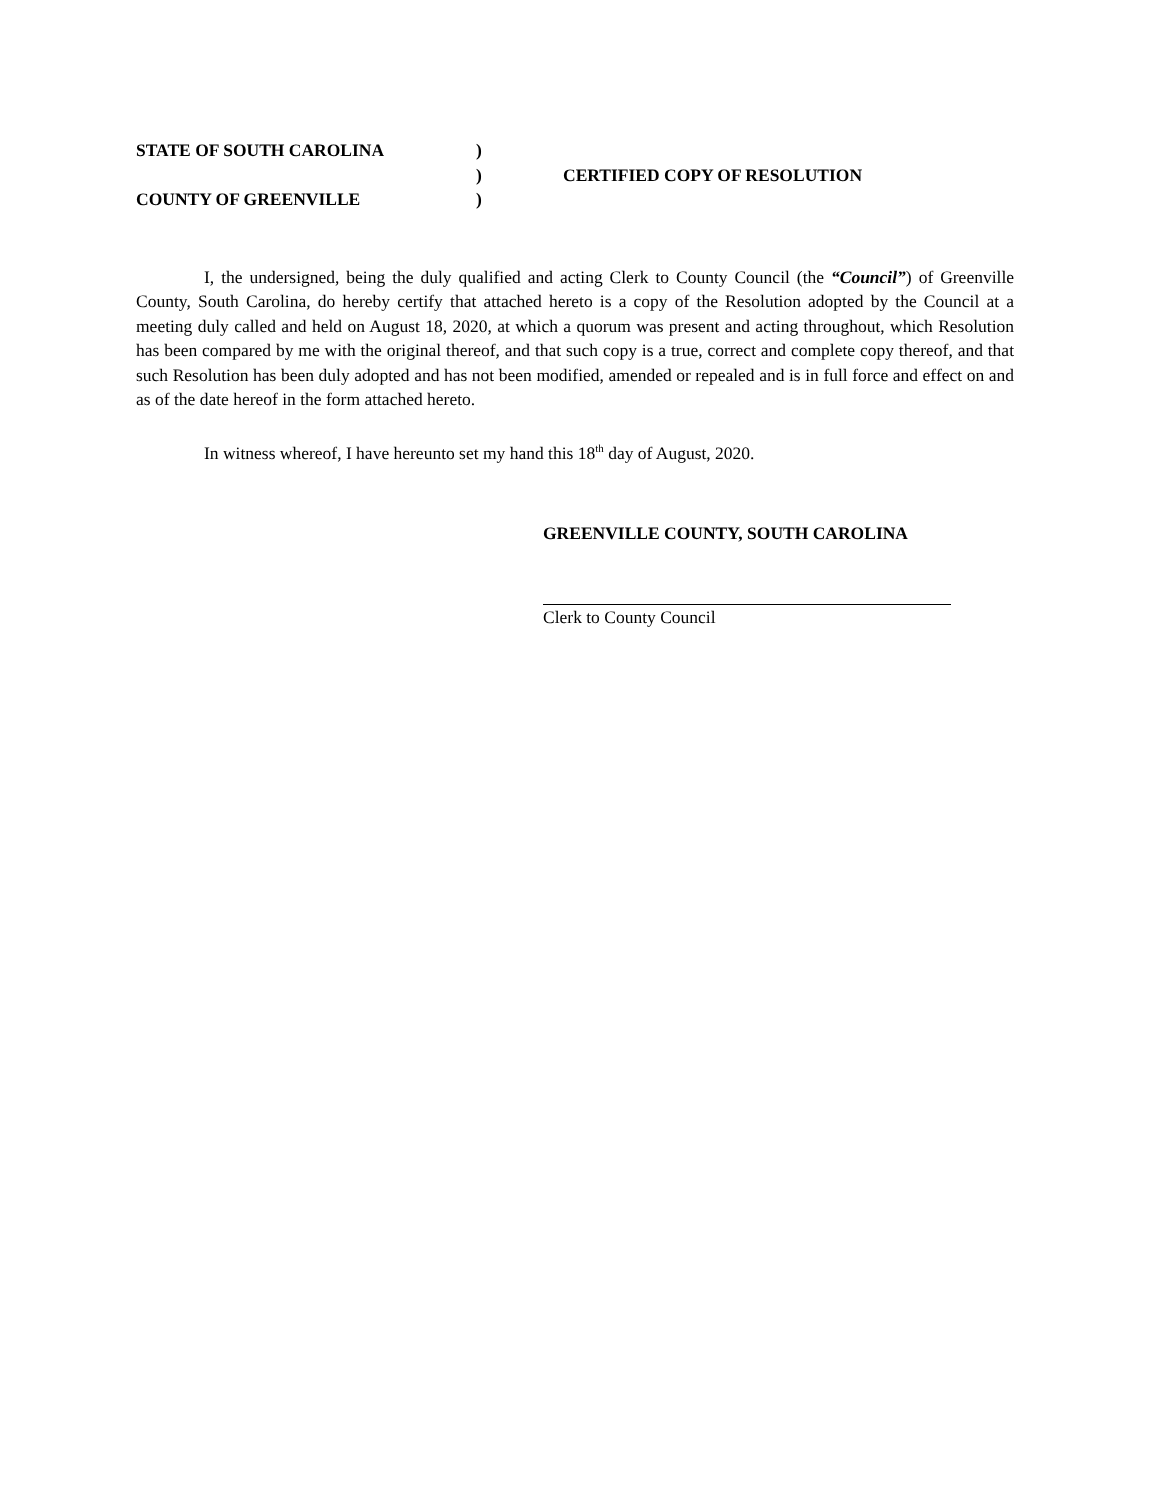STATE OF SOUTH CAROLINA
)
)
CERTIFIED COPY OF RESOLUTION
COUNTY OF GREENVILLE
)
I, the undersigned, being the duly qualified and acting Clerk to County Council (the “Council”) of Greenville County, South Carolina, do hereby certify that attached hereto is a copy of the Resolution adopted by the Council at a meeting duly called and held on August 18, 2020, at which a quorum was present and acting throughout, which Resolution has been compared by me with the original thereof, and that such copy is a true, correct and complete copy thereof, and that such Resolution has been duly adopted and has not been modified, amended or repealed and is in full force and effect on and as of the date hereof in the form attached hereto.
In witness whereof, I have hereunto set my hand this 18<sup>th</sup> day of August, 2020.
GREENVILLE COUNTY, SOUTH CAROLINA
Clerk to County Council